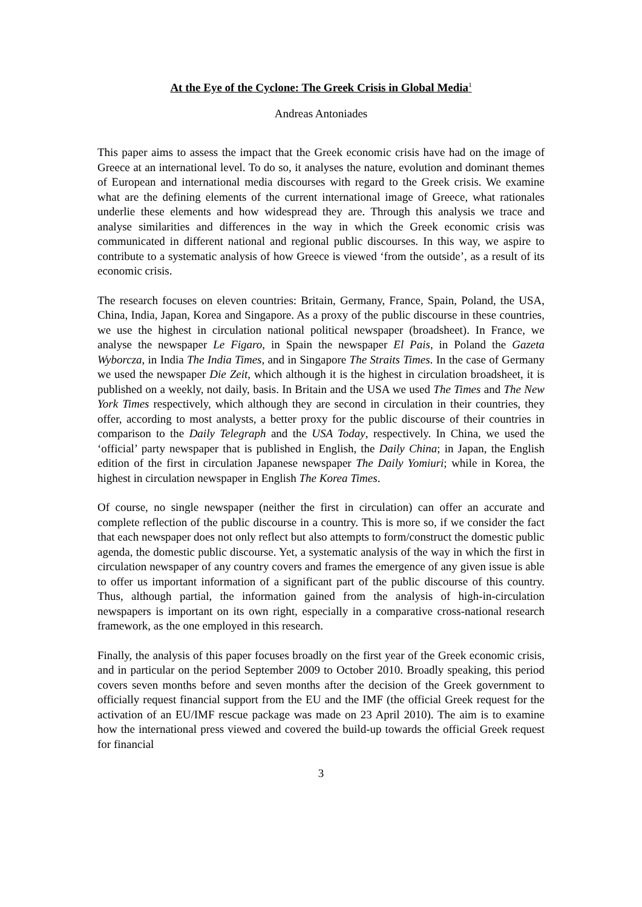At the Eye of the Cyclone: The Greek Crisis in Global Media<sup>1</sup>
Andreas Antoniades
This paper aims to assess the impact that the Greek economic crisis have had on the image of Greece at an international level. To do so, it analyses the nature, evolution and dominant themes of European and international media discourses with regard to the Greek crisis. We examine what are the defining elements of the current international image of Greece, what rationales underlie these elements and how widespread they are. Through this analysis we trace and analyse similarities and differences in the way in which the Greek economic crisis was communicated in different national and regional public discourses. In this way, we aspire to contribute to a systematic analysis of how Greece is viewed ‘from the outside’, as a result of its economic crisis.
The research focuses on eleven countries: Britain, Germany, France, Spain, Poland, the USA, China, India, Japan, Korea and Singapore. As a proxy of the public discourse in these countries, we use the highest in circulation national political newspaper (broadsheet). In France, we analyse the newspaper Le Figaro, in Spain the newspaper El Pais, in Poland the Gazeta Wyborcza, in India The India Times, and in Singapore The Straits Times. In the case of Germany we used the newspaper Die Zeit, which although it is the highest in circulation broadsheet, it is published on a weekly, not daily, basis. In Britain and the USA we used The Times and The New York Times respectively, which although they are second in circulation in their countries, they offer, according to most analysts, a better proxy for the public discourse of their countries in comparison to the Daily Telegraph and the USA Today, respectively. In China, we used the ‘official’ party newspaper that is published in English, the Daily China; in Japan, the English edition of the first in circulation Japanese newspaper The Daily Yomiuri; while in Korea, the highest in circulation newspaper in English The Korea Times.
Of course, no single newspaper (neither the first in circulation) can offer an accurate and complete reflection of the public discourse in a country. This is more so, if we consider the fact that each newspaper does not only reflect but also attempts to form/construct the domestic public agenda, the domestic public discourse. Yet, a systematic analysis of the way in which the first in circulation newspaper of any country covers and frames the emergence of any given issue is able to offer us important information of a significant part of the public discourse of this country. Thus, although partial, the information gained from the analysis of high-in-circulation newspapers is important on its own right, especially in a comparative cross-national research framework, as the one employed in this research.
Finally, the analysis of this paper focuses broadly on the first year of the Greek economic crisis, and in particular on the period September 2009 to October 2010. Broadly speaking, this period covers seven months before and seven months after the decision of the Greek government to officially request financial support from the EU and the IMF (the official Greek request for the activation of an EU/IMF rescue package was made on 23 April 2010). The aim is to examine how the international press viewed and covered the build-up towards the official Greek request for financial
3